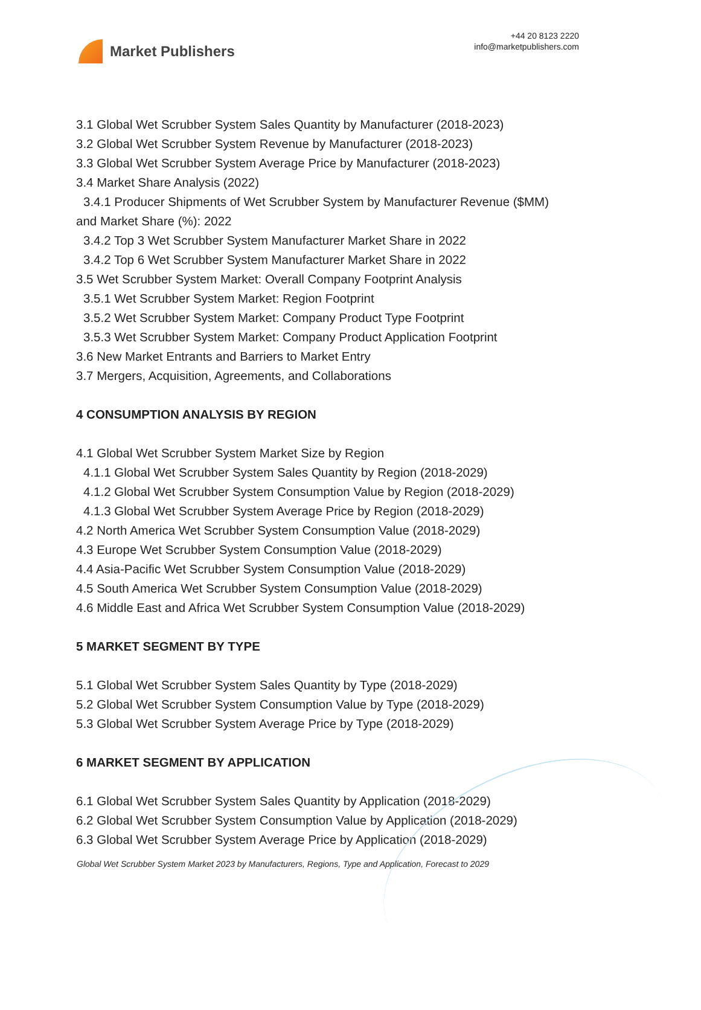Market Publishers
+44 20 8123 2220
info@marketpublishers.com
3.1 Global Wet Scrubber System Sales Quantity by Manufacturer (2018-2023)
3.2 Global Wet Scrubber System Revenue by Manufacturer (2018-2023)
3.3 Global Wet Scrubber System Average Price by Manufacturer (2018-2023)
3.4 Market Share Analysis (2022)
3.4.1 Producer Shipments of Wet Scrubber System by Manufacturer Revenue ($MM)
and Market Share (%): 2022
3.4.2 Top 3 Wet Scrubber System Manufacturer Market Share in 2022
3.4.2 Top 6 Wet Scrubber System Manufacturer Market Share in 2022
3.5 Wet Scrubber System Market: Overall Company Footprint Analysis
3.5.1 Wet Scrubber System Market: Region Footprint
3.5.2 Wet Scrubber System Market: Company Product Type Footprint
3.5.3 Wet Scrubber System Market: Company Product Application Footprint
3.6 New Market Entrants and Barriers to Market Entry
3.7 Mergers, Acquisition, Agreements, and Collaborations
4 CONSUMPTION ANALYSIS BY REGION
4.1 Global Wet Scrubber System Market Size by Region
4.1.1 Global Wet Scrubber System Sales Quantity by Region (2018-2029)
4.1.2 Global Wet Scrubber System Consumption Value by Region (2018-2029)
4.1.3 Global Wet Scrubber System Average Price by Region (2018-2029)
4.2 North America Wet Scrubber System Consumption Value (2018-2029)
4.3 Europe Wet Scrubber System Consumption Value (2018-2029)
4.4 Asia-Pacific Wet Scrubber System Consumption Value (2018-2029)
4.5 South America Wet Scrubber System Consumption Value (2018-2029)
4.6 Middle East and Africa Wet Scrubber System Consumption Value (2018-2029)
5 MARKET SEGMENT BY TYPE
5.1 Global Wet Scrubber System Sales Quantity by Type (2018-2029)
5.2 Global Wet Scrubber System Consumption Value by Type (2018-2029)
5.3 Global Wet Scrubber System Average Price by Type (2018-2029)
6 MARKET SEGMENT BY APPLICATION
6.1 Global Wet Scrubber System Sales Quantity by Application (2018-2029)
6.2 Global Wet Scrubber System Consumption Value by Application (2018-2029)
6.3 Global Wet Scrubber System Average Price by Application (2018-2029)
Global Wet Scrubber System Market 2023 by Manufacturers, Regions, Type and Application, Forecast to 2029